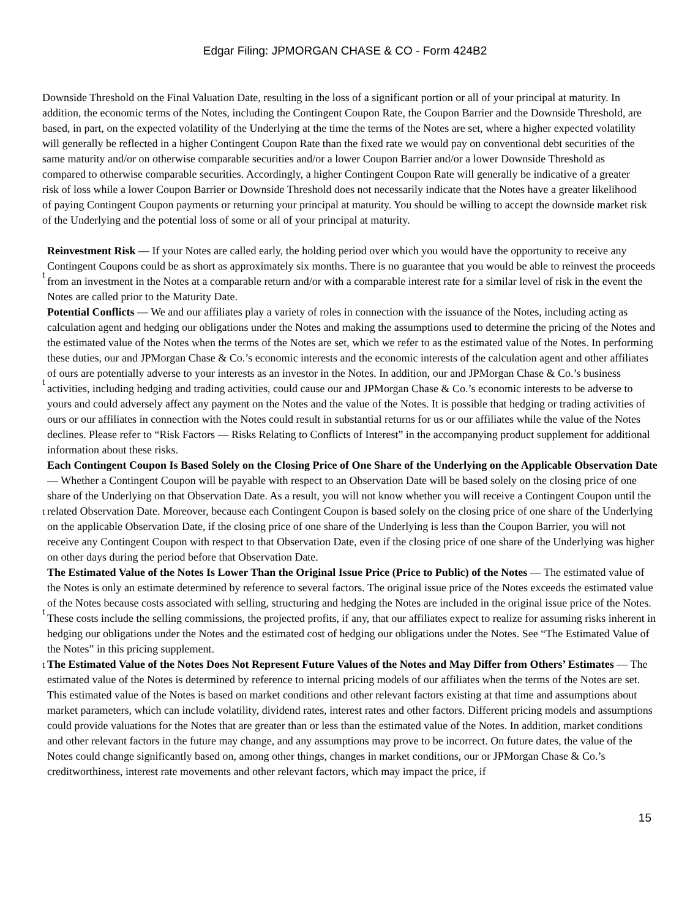Edgar Filing: JPMORGAN CHASE & CO - Form 424B2
Downside Threshold on the Final Valuation Date, resulting in the loss of a significant portion or all of your principal at maturity. In addition, the economic terms of the Notes, including the Contingent Coupon Rate, the Coupon Barrier and the Downside Threshold, are based, in part, on the expected volatility of the Underlying at the time the terms of the Notes are set, where a higher expected volatility will generally be reflected in a higher Contingent Coupon Rate than the fixed rate we would pay on conventional debt securities of the same maturity and/or on otherwise comparable securities and/or a lower Coupon Barrier and/or a lower Downside Threshold as compared to otherwise comparable securities. Accordingly, a higher Contingent Coupon Rate will generally be indicative of a greater risk of loss while a lower Coupon Barrier or Downside Threshold does not necessarily indicate that the Notes have a greater likelihood of paying Contingent Coupon payments or returning your principal at maturity. You should be willing to accept the downside market risk of the Underlying and the potential loss of some or all of your principal at maturity.
t
Reinvestment Risk — If your Notes are called early, the holding period over which you would have the opportunity to receive any Contingent Coupons could be as short as approximately six months. There is no guarantee that you would be able to reinvest the proceeds from an investment in the Notes at a comparable return and/or with a comparable interest rate for a similar level of risk in the event the Notes are called prior to the Maturity Date.
t
Potential Conflicts — We and our affiliates play a variety of roles in connection with the issuance of the Notes, including acting as calculation agent and hedging our obligations under the Notes and making the assumptions used to determine the pricing of the Notes and the estimated value of the Notes when the terms of the Notes are set, which we refer to as the estimated value of the Notes. In performing these duties, our and JPMorgan Chase & Co.’s economic interests and the economic interests of the calculation agent and other affiliates of ours are potentially adverse to your interests as an investor in the Notes. In addition, our and JPMorgan Chase & Co.’s business activities, including hedging and trading activities, could cause our and JPMorgan Chase & Co.’s economic interests to be adverse to yours and could adversely affect any payment on the Notes and the value of the Notes. It is possible that hedging or trading activities of ours or our affiliates in connection with the Notes could result in substantial returns for us or our affiliates while the value of the Notes declines. Please refer to “Risk Factors — Risks Relating to Conflicts of Interest” in the accompanying product supplement for additional information about these risks.
t
Each Contingent Coupon Is Based Solely on the Closing Price of One Share of the Underlying on the Applicable Observation Date — Whether a Contingent Coupon will be payable with respect to an Observation Date will be based solely on the closing price of one share of the Underlying on that Observation Date. As a result, you will not know whether you will receive a Contingent Coupon until the related Observation Date. Moreover, because each Contingent Coupon is based solely on the closing price of one share of the Underlying on the applicable Observation Date, if the closing price of one share of the Underlying is less than the Coupon Barrier, you will not receive any Contingent Coupon with respect to that Observation Date, even if the closing price of one share of the Underlying was higher on other days during the period before that Observation Date.
t
The Estimated Value of the Notes Is Lower Than the Original Issue Price (Price to Public) of the Notes — The estimated value of the Notes is only an estimate determined by reference to several factors. The original issue price of the Notes exceeds the estimated value of the Notes because costs associated with selling, structuring and hedging the Notes are included in the original issue price of the Notes. These costs include the selling commissions, the projected profits, if any, that our affiliates expect to realize for assuming risks inherent in hedging our obligations under the Notes and the estimated cost of hedging our obligations under the Notes. See “The Estimated Value of the Notes” in this pricing supplement.
t
The Estimated Value of the Notes Does Not Represent Future Values of the Notes and May Differ from Others’ Estimates — The estimated value of the Notes is determined by reference to internal pricing models of our affiliates when the terms of the Notes are set. This estimated value of the Notes is based on market conditions and other relevant factors existing at that time and assumptions about market parameters, which can include volatility, dividend rates, interest rates and other factors. Different pricing models and assumptions could provide valuations for the Notes that are greater than or less than the estimated value of the Notes. In addition, market conditions and other relevant factors in the future may change, and any assumptions may prove to be incorrect. On future dates, the value of the Notes could change significantly based on, among other things, changes in market conditions, our or JPMorgan Chase & Co.’s creditworthiness, interest rate movements and other relevant factors, which may impact the price, if
15